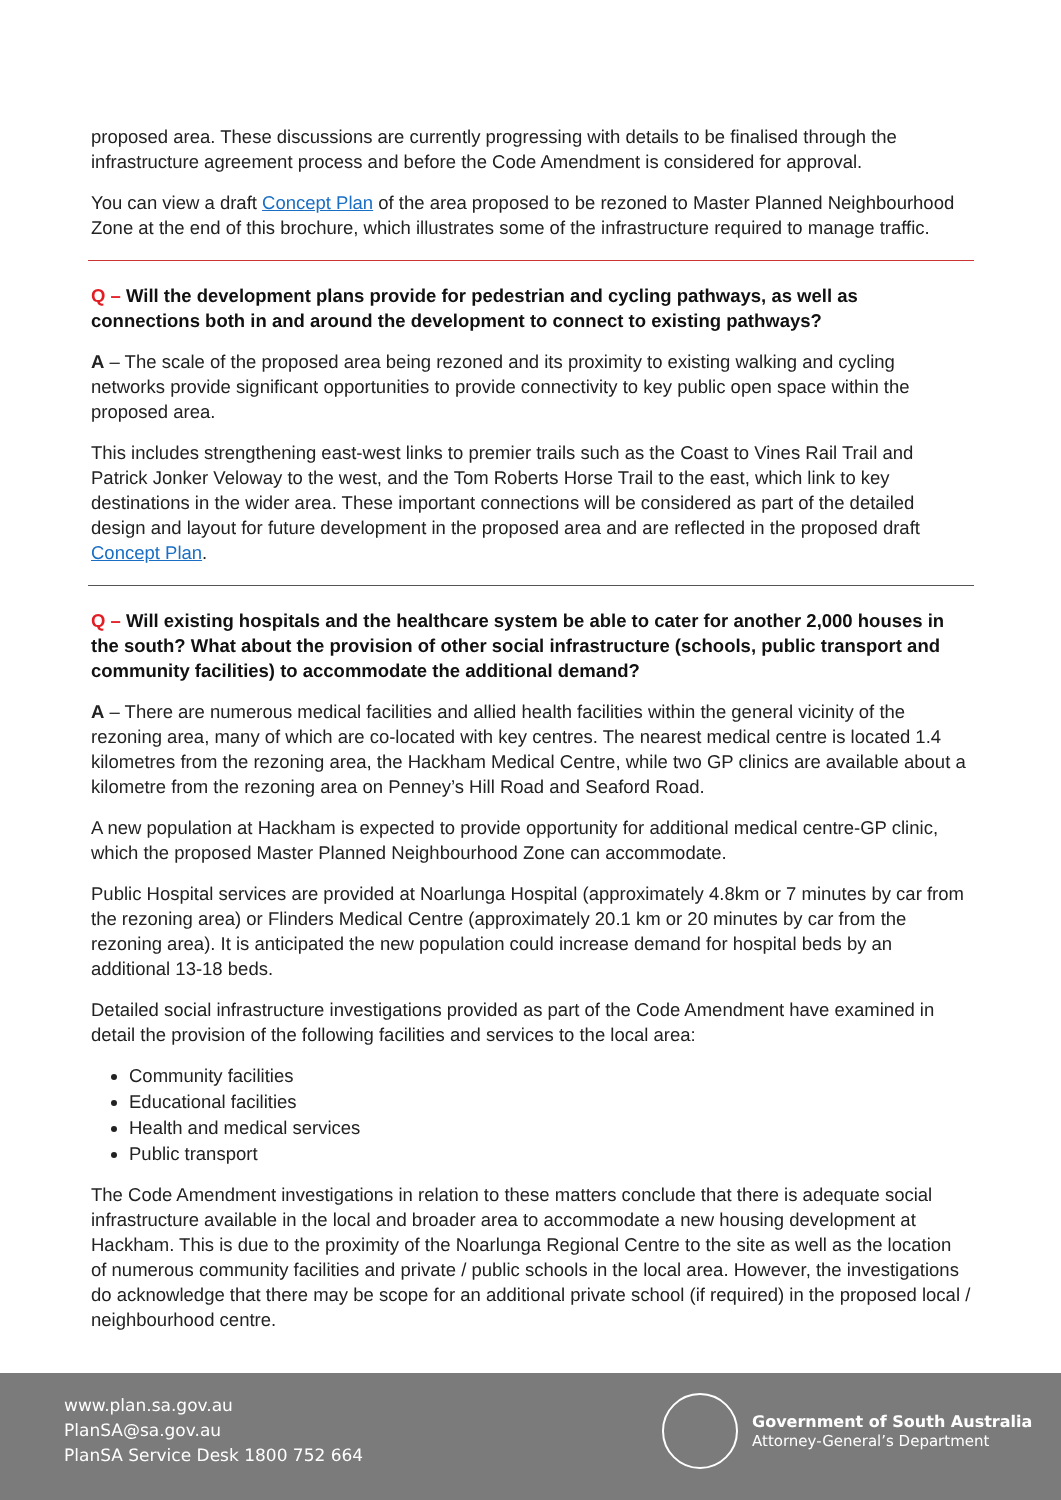proposed area. These discussions are currently progressing with details to be finalised through the infrastructure agreement process and before the Code Amendment is considered for approval.
You can view a draft Concept Plan of the area proposed to be rezoned to Master Planned Neighbourhood Zone at the end of this brochure, which illustrates some of the infrastructure required to manage traffic.
Q – Will the development plans provide for pedestrian and cycling pathways, as well as connections both in and around the development to connect to existing pathways?
A – The scale of the proposed area being rezoned and its proximity to existing walking and cycling networks provide significant opportunities to provide connectivity to key public open space within the proposed area.
This includes strengthening east-west links to premier trails such as the Coast to Vines Rail Trail and Patrick Jonker Veloway to the west, and the Tom Roberts Horse Trail to the east, which link to key destinations in the wider area. These important connections will be considered as part of the detailed design and layout for future development in the proposed area and are reflected in the proposed draft Concept Plan.
Q – Will existing hospitals and the healthcare system be able to cater for another 2,000 houses in the south? What about the provision of other social infrastructure (schools, public transport and community facilities) to accommodate the additional demand?
A – There are numerous medical facilities and allied health facilities within the general vicinity of the rezoning area, many of which are co-located with key centres. The nearest medical centre is located 1.4 kilometres from the rezoning area, the Hackham Medical Centre, while two GP clinics are available about a kilometre from the rezoning area on Penney’s Hill Road and Seaford Road.
A new population at Hackham is expected to provide opportunity for additional medical centre-GP clinic, which the proposed Master Planned Neighbourhood Zone can accommodate.
Public Hospital services are provided at Noarlunga Hospital (approximately 4.8km or 7 minutes by car from the rezoning area) or Flinders Medical Centre (approximately 20.1 km or 20 minutes by car from the rezoning area). It is anticipated the new population could increase demand for hospital beds by an additional 13-18 beds.
Detailed social infrastructure investigations provided as part of the Code Amendment have examined in detail the provision of the following facilities and services to the local area:
Community facilities
Educational facilities
Health and medical services
Public transport
The Code Amendment investigations in relation to these matters conclude that there is adequate social infrastructure available in the local and broader area to accommodate a new housing development at Hackham. This is due to the proximity of the Noarlunga Regional Centre to the site as well as the location of numerous community facilities and private / public schools in the local area. However, the investigations do acknowledge that there may be scope for an additional private school (if required) in the proposed local / neighbourhood centre.
www.plan.sa.gov.au
PlanSA@sa.gov.au
PlanSA Service Desk 1800 752 664
Government of South Australia
Attorney-General’s Department